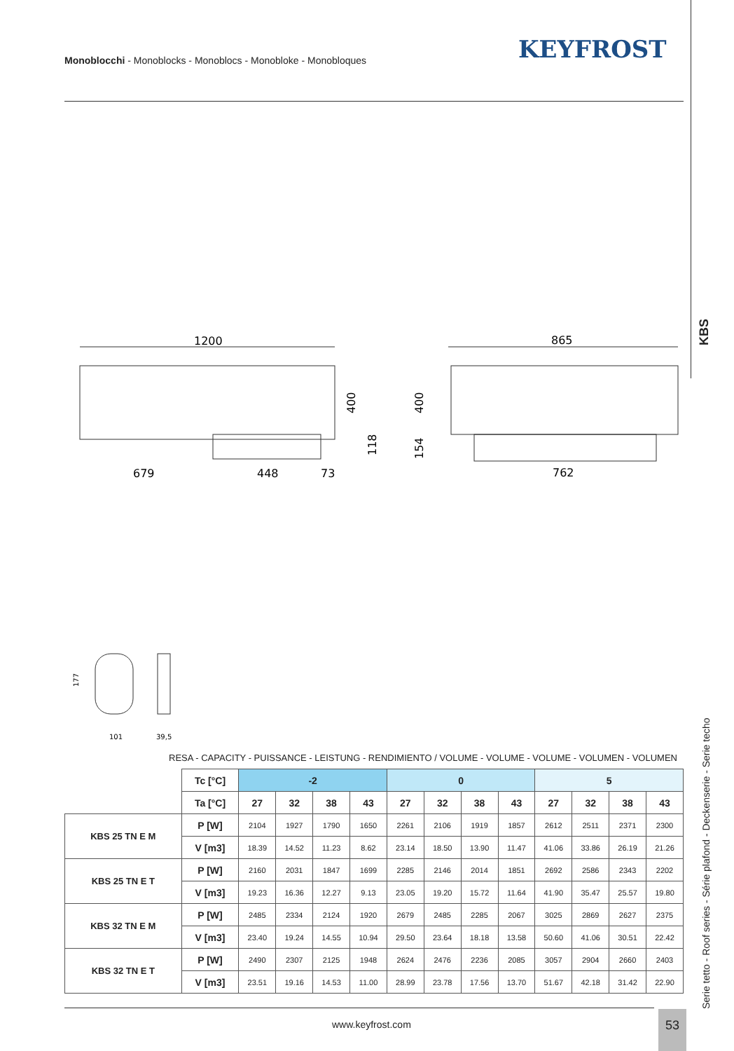Monoblocchi - Monoblocks - Monoblocs - Monobloke - Monobloques
KEYFROST
KBS
1200
679
448
73
400
118
865
400
154
762
177
101
39,5
RESA - CAPACITY - PUISSANCE - LEISTUNG - RENDIMIENTO / VOLUME - VOLUME - VOLUME - VOLUMEN - VOLUMEN
| | Tc [°C] | -2 | | | | 0 | | | | 5 | | | |
| | Ta [°C] | 27 | 32 | 38 | 43 | 27 | 32 | 38 | 43 | 27 | 32 | 38 | 43 |
| KBS 25 TN E M | P [W] | 2104 | 1927 | 1790 | 1650 | 2261 | 2106 | 1919 | 1857 | 2612 | 2511 | 2371 | 2300 |
| | V [m3] | 18.39 | 14.52 | 11.23 | 8.62 | 23.14 | 18.50 | 13.90 | 11.47 | 41.06 | 33.86 | 26.19 | 21.26 |
| KBS 25 TN E T | P [W] | 2160 | 2031 | 1847 | 1699 | 2285 | 2146 | 2014 | 1851 | 2692 | 2586 | 2343 | 2202 |
| | V [m3] | 19.23 | 16.36 | 12.27 | 9.13 | 23.05 | 19.20 | 15.72 | 11.64 | 41.90 | 35.47 | 25.57 | 19.80 |
| KBS 32 TN E M | P [W] | 2485 | 2334 | 2124 | 1920 | 2679 | 2485 | 2285 | 2067 | 3025 | 2869 | 2627 | 2375 |
| | V [m3] | 23.40 | 19.24 | 14.55 | 10.94 | 29.50 | 23.64 | 18.18 | 13.58 | 50.60 | 41.06 | 30.51 | 22.42 |
| KBS 32 TN E T | P [W] | 2490 | 2307 | 2125 | 1948 | 2624 | 2476 | 2236 | 2085 | 3057 | 2904 | 2660 | 2403 |
| | V [m3] | 23.51 | 19.16 | 14.53 | 11.00 | 28.99 | 23.78 | 17.56 | 13.70 | 51.67 | 42.18 | 31.42 | 22.90 |
Serie tetto - Roof series - Série plafond - Deckenserie - Serie techo
www.keyfrost.com
53